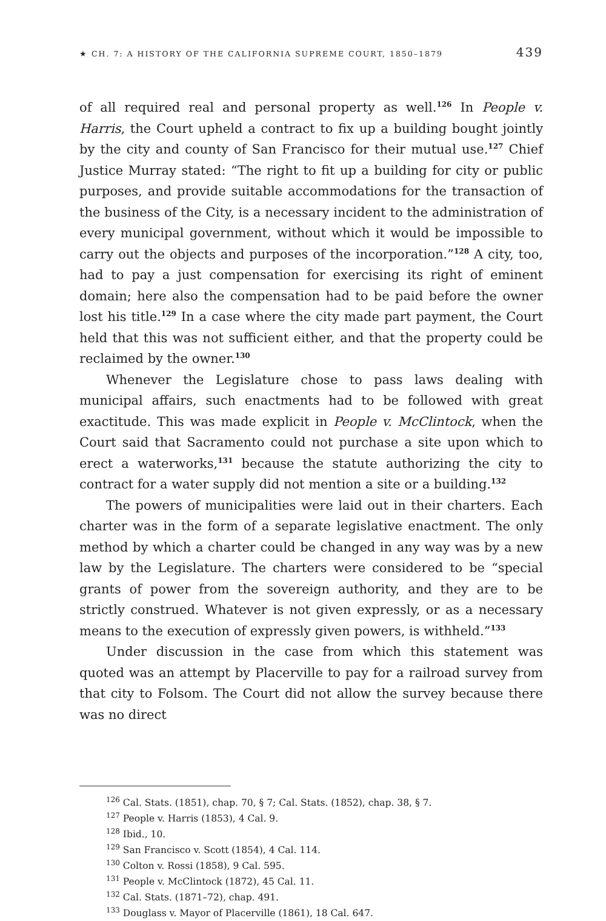★ CH. 7: A HISTORY OF THE CALIFORNIA SUPREME COURT, 1850–1879 439
of all required real and personal property as well.<sup>126</sup> In People v. Harris, the Court upheld a contract to fix up a building bought jointly by the city and county of San Francisco for their mutual use.<sup>127</sup> Chief Justice Murray stated: “The right to fit up a building for city or public purposes, and provide suitable accommodations for the transaction of the business of the City, is a necessary incident to the administration of every municipal government, without which it would be impossible to carry out the objects and purposes of the incorporation.”<sup>128</sup> A city, too, had to pay a just compensation for exercising its right of eminent domain; here also the compensation had to be paid before the owner lost his title.<sup>129</sup> In a case where the city made part payment, the Court held that this was not sufficient either, and that the property could be reclaimed by the owner.<sup>130</sup>
Whenever the Legislature chose to pass laws dealing with municipal affairs, such enactments had to be followed with great exactitude. This was made explicit in People v. McClintock, when the Court said that Sacramento could not purchase a site upon which to erect a waterworks,<sup>131</sup> because the statute authorizing the city to contract for a water supply did not mention a site or a building.<sup>132</sup>
The powers of municipalities were laid out in their charters. Each charter was in the form of a separate legislative enactment. The only method by which a charter could be changed in any way was by a new law by the Legislature. The charters were considered to be “special grants of power from the sovereign authority, and they are to be strictly construed. Whatever is not given expressly, or as a necessary means to the execution of expressly given powers, is withheld.”<sup>133</sup>
Under discussion in the case from which this statement was quoted was an attempt by Placerville to pay for a railroad survey from that city to Folsom. The Court did not allow the survey because there was no direct
<sup>126</sup> Cal. Stats. (1851), chap. 70, § 7; Cal. Stats. (1852), chap. 38, § 7.
<sup>127</sup> People v. Harris (1853), 4 Cal. 9.
<sup>128</sup> Ibid., 10.
<sup>129</sup> San Francisco v. Scott (1854), 4 Cal. 114.
<sup>130</sup> Colton v. Rossi (1858), 9 Cal. 595.
<sup>131</sup> People v. McClintock (1872), 45 Cal. 11.
<sup>132</sup> Cal. Stats. (1871–72), chap. 491.
<sup>133</sup> Douglass v. Mayor of Placerville (1861), 18 Cal. 647.